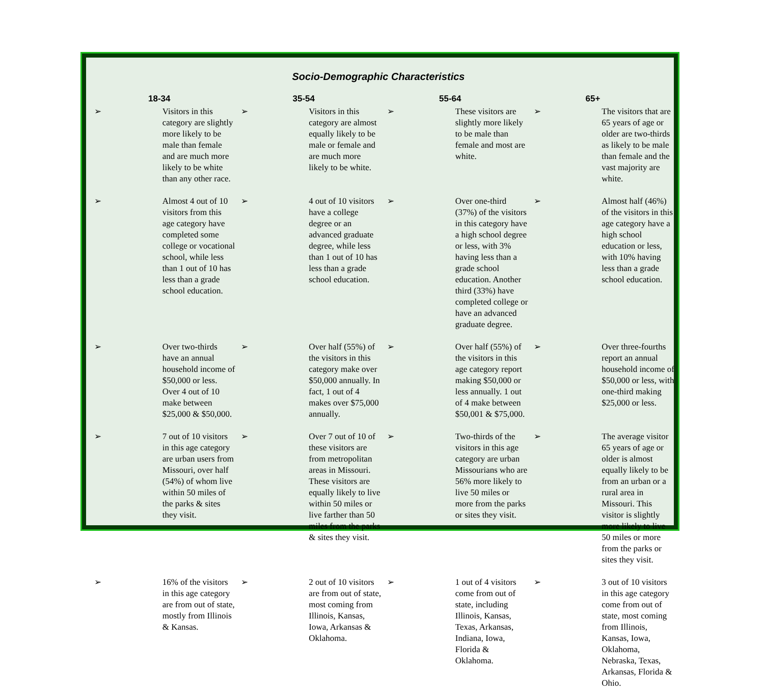Socio-Demographic Characteristics
| 18-34 | | 35-54 | | 55-64 | | 65+ | |
| --- | --- | --- | --- | --- | --- | --- | --- |
| ➢ | Visitors in this category are slightly more likely to be male than female and are much more likely to be white than any other race. | ➢ | Visitors in this category are almost equally likely to be male or female and are much more likely to be white. | ➢ | These visitors are slightly more likely to be male than female and most are white. | ➢ | The visitors that are 65 years of age or older are two-thirds as likely to be male than female and the vast majority are white. |
| ➢ | Almost 4 out of 10 visitors from this age category have completed some college or vocational school, while less than 1 out of 10 has less than a grade school education. | ➢ | 4 out of 10 visitors have a college degree or an advanced graduate degree, while less than 1 out of 10 has less than a grade school education. | ➢ | Over one-third (37%) of the visitors in this category have a high school degree or less, with 3% having less than a grade school education. Another third (33%) have completed college or have an advanced graduate degree. | ➢ | Almost half (46%) of the visitors in this age category have a high school education or less, with 10% having less than a grade school education. |
| ➢ | Over two-thirds have an annual household income of $50,000 or less. Over 4 out of 10 make between $25,000 & $50,000. | ➢ | Over half (55%) of the visitors in this category make over $50,000 annually. In fact, 1 out of 4 makes over $75,000 annually. | ➢ | Over half (55%) of the visitors in this age category report making $50,000 or less annually. 1 out of 4 make between $50,001 & $75,000. | ➢ | Over three-fourths report an annual household income of $50,000 or less, with one-third making $25,000 or less. |
| ➢ | 7 out of 10 visitors in this age category are urban users from Missouri, over half (54%) of whom live within 50 miles of the parks & sites they visit. | ➢ | Over 7 out of 10 of these visitors are from metropolitan areas in Missouri. These visitors are equally likely to live within 50 miles or live farther than 50 miles from the parks & sites they visit. | ➢ | Two-thirds of the visitors in this age category are urban Missourians who are 56% more likely to live 50 miles or more from the parks or sites they visit. | ➢ | The average visitor 65 years of age or older is almost equally likely to be from an urban or a rural area in Missouri. This visitor is slightly more likely to live 50 miles or more from the parks or sites they visit. |
| ➢ | 16% of the visitors in this age category are from out of state, mostly from Illinois & Kansas. | ➢ | 2 out of 10 visitors are from out of state, most coming from Illinois, Kansas, Iowa, Arkansas & Oklahoma. | ➢ | 1 out of 4 visitors come from out of state, including Illinois, Kansas, Texas, Arkansas, Indiana, Iowa, Florida & Oklahoma. | ➢ | 3 out of 10 visitors in this age category come from out of state, most coming from Illinois, Kansas, Iowa, Oklahoma, Nebraska, Texas, Arkansas, Florida & Ohio. |